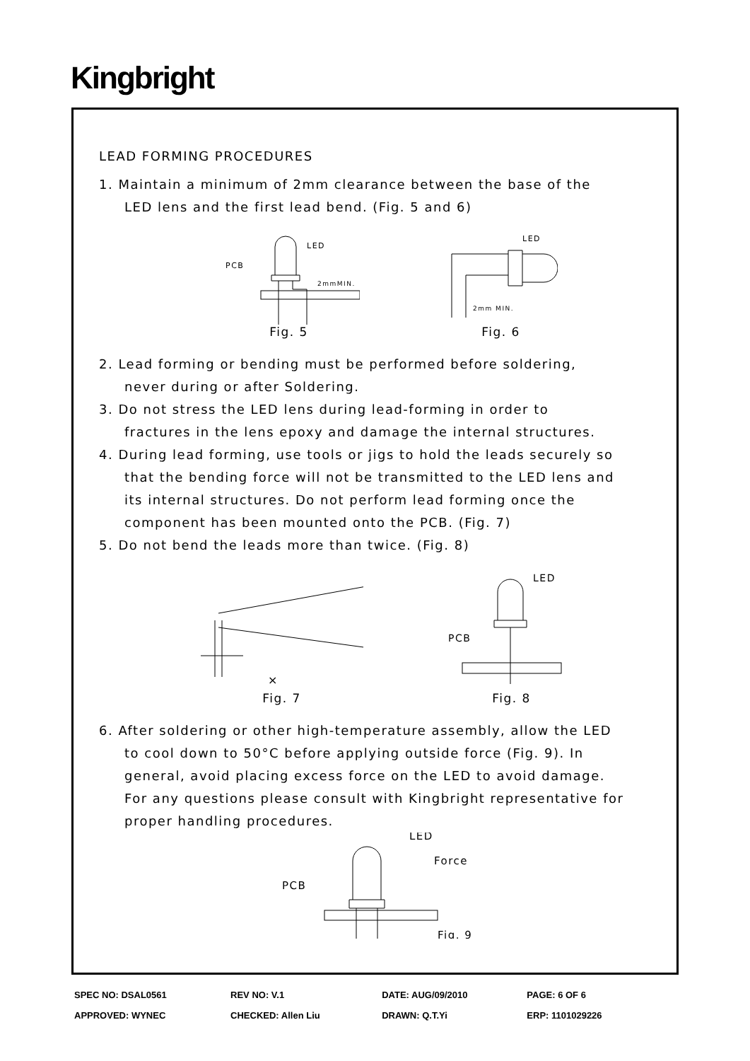Kingbright
LEAD FORMING PROCEDURES
1. Maintain a minimum of 2mm clearance between the base of the
LED lens and the first lead bend. (Fig. 5 and 6)
PCB
LED
2mmMIN.
Fig. 5
LED
2mm MIN.
Fig. 6
2. Lead forming or bending must be performed before soldering,
never during or after Soldering.
3. Do not stress the LED lens during lead-forming in order to
fractures in the lens epoxy and damage the internal structures.
4. During lead forming, use tools or jigs to hold the leads securely so
that the bending force will not be transmitted to the LED lens and
its internal structures. Do not perform lead forming once the
component has been mounted onto the PCB. (Fig. 7)
5. Do not bend the leads more than twice. (Fig. 8)
×
Fig. 7
LED
PCB
Fig. 8
6. After soldering or other high-temperature assembly, allow the LED
to cool down to 50°C before applying outside force (Fig. 9). In
general, avoid placing excess force on the LED to avoid damage.
For any questions please consult with Kingbright representative for
proper handling procedures.
LED
PCB
Force
Fig. 9
| SPEC NO: DSAL0561 | REV NO: V.1 | DATE: AUG/09/2010 | PAGE: 6 OF 6 |
| APPROVED: WYNEC | CHECKED: Allen Liu | DRAWN: Q.T.Yi | ERP: 1101029226 |